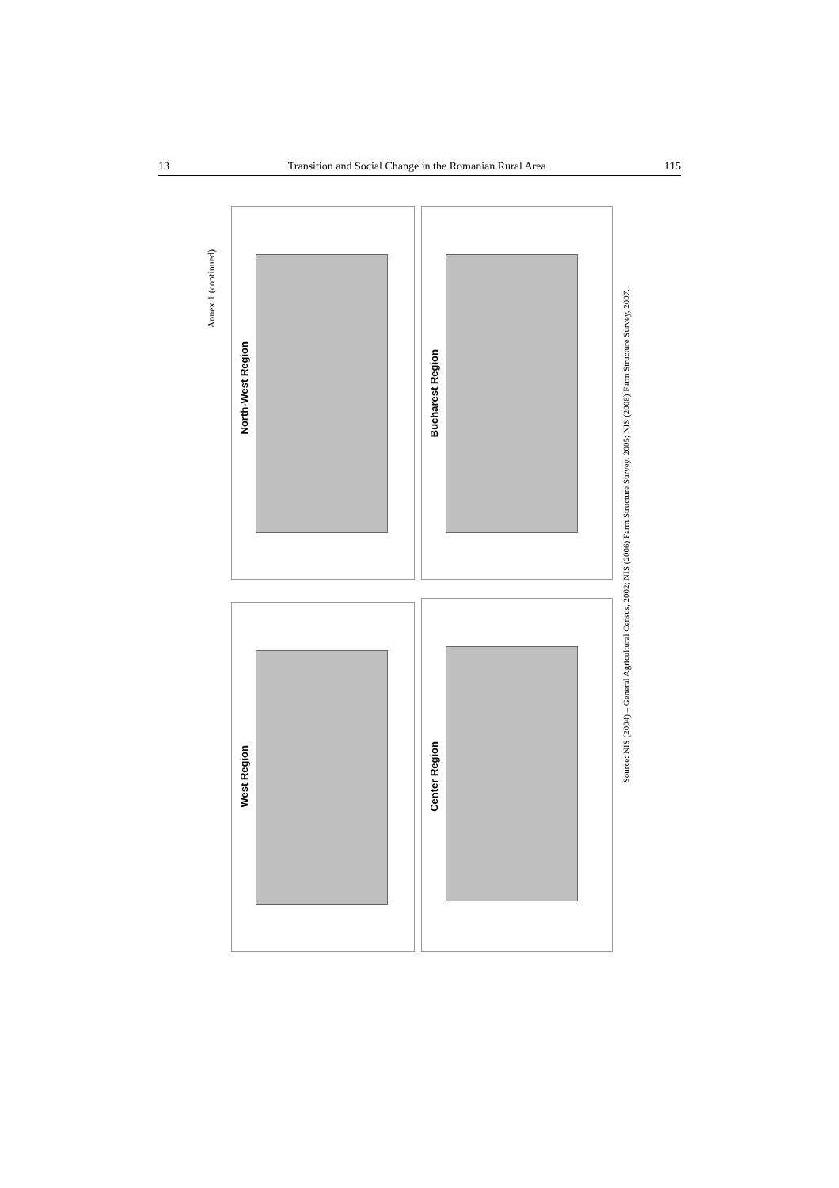13 Transition and Social Change in the Romanian Rural Area 115
Annex 1 (continued)
North-West Region Bucharest Region
West Region Center Region
Source: NIS (2004) – General Agricultural Census, 2002; NIS (2006) Farm Structure Survey, 2005; NIS (2008) Farm Structure Survey, 2007.